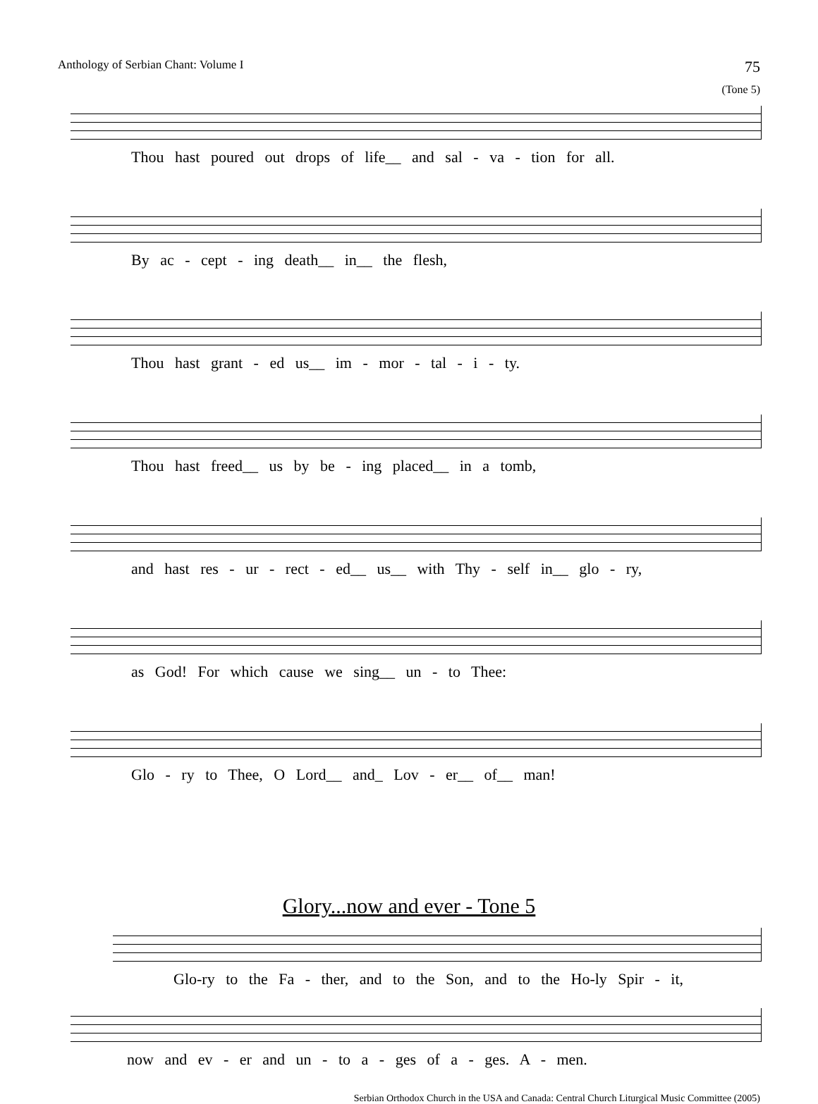Anthology of Serbian Chant: Volume I 75
(Tone 5)
Thou hast poured out drops of life__ and sal - va - tion for all.
By ac - cept - ing death__ in__ the flesh,
Thou hast grant - ed us__ im - mor - tal - i - ty.
Thou hast freed__ us by be - ing placed__ in a tomb,
and hast res - ur - rect - ed__ us__ with Thy - self in__ glo - ry,
as God! For which cause we sing__ un - to Thee:
Glo - ry to Thee, O Lord__ and_ Lov - er__ of__ man!
Glory...now and ever - Tone 5
Glo-ry to the Fa - ther, and to the Son, and to the Ho-ly Spir - it,
now and ev - er and un - to a - ges of a - ges. A - men.
Serbian Orthodox Church in the USA and Canada: Central Church Liturgical Music Committee (2005)